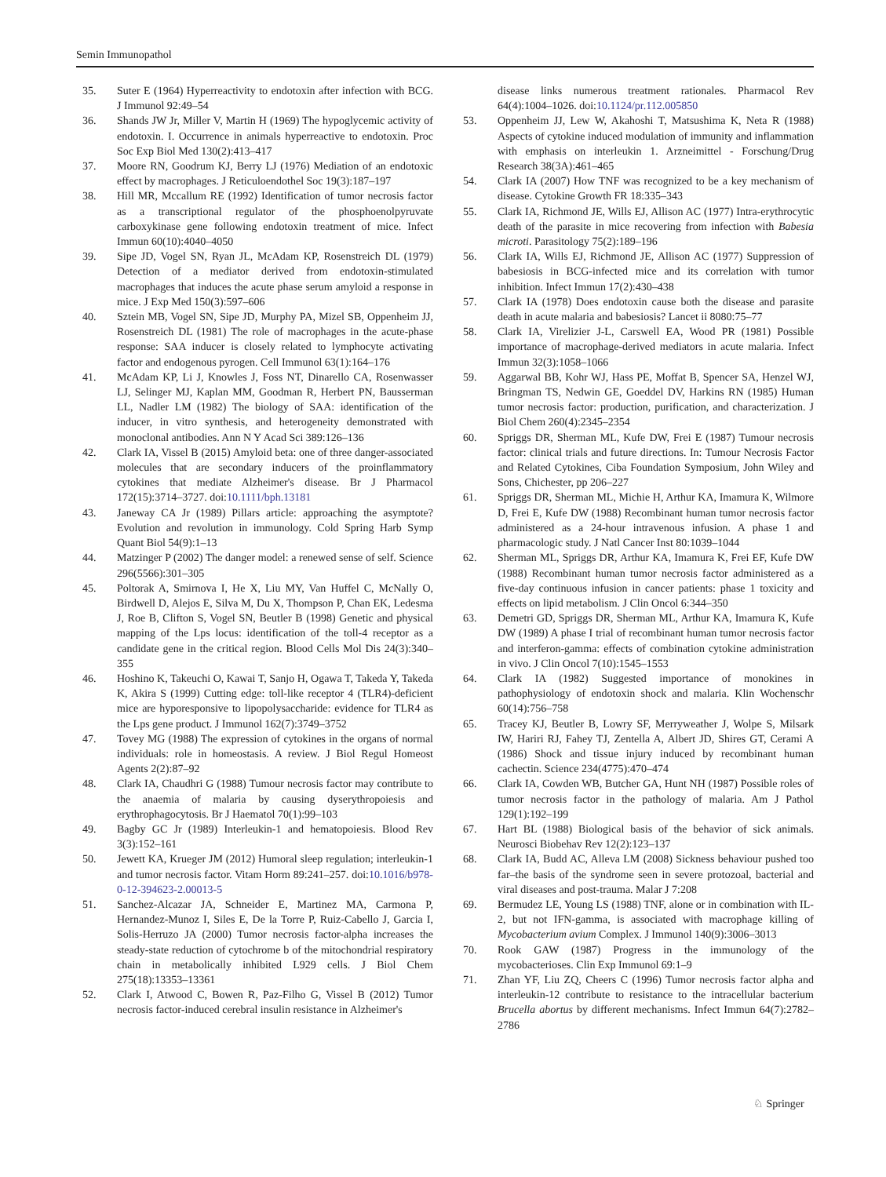Semin Immunopathol
35. Suter E (1964) Hyperreactivity to endotoxin after infection with BCG. J Immunol 92:49–54
36. Shands JW Jr, Miller V, Martin H (1969) The hypoglycemic activity of endotoxin. I. Occurrence in animals hyperreactive to endotoxin. Proc Soc Exp Biol Med 130(2):413–417
37. Moore RN, Goodrum KJ, Berry LJ (1976) Mediation of an endotoxic effect by macrophages. J Reticuloendothel Soc 19(3):187–197
38. Hill MR, Mccallum RE (1992) Identification of tumor necrosis factor as a transcriptional regulator of the phosphoenolpyruvate carboxykinase gene following endotoxin treatment of mice. Infect Immun 60(10):4040–4050
39. Sipe JD, Vogel SN, Ryan JL, McAdam KP, Rosenstreich DL (1979) Detection of a mediator derived from endotoxin-stimulated macrophages that induces the acute phase serum amyloid a response in mice. J Exp Med 150(3):597–606
40. Sztein MB, Vogel SN, Sipe JD, Murphy PA, Mizel SB, Oppenheim JJ, Rosenstreich DL (1981) The role of macrophages in the acute-phase response: SAA inducer is closely related to lymphocyte activating factor and endogenous pyrogen. Cell Immunol 63(1):164–176
41. McAdam KP, Li J, Knowles J, Foss NT, Dinarello CA, Rosenwasser LJ, Selinger MJ, Kaplan MM, Goodman R, Herbert PN, Bausserman LL, Nadler LM (1982) The biology of SAA: identification of the inducer, in vitro synthesis, and heterogeneity demonstrated with monoclonal antibodies. Ann N Y Acad Sci 389:126–136
42. Clark IA, Vissel B (2015) Amyloid beta: one of three danger-associated molecules that are secondary inducers of the proinflammatory cytokines that mediate Alzheimer's disease. Br J Pharmacol 172(15):3714–3727. doi:10.1111/bph.13181
43. Janeway CA Jr (1989) Pillars article: approaching the asymptote? Evolution and revolution in immunology. Cold Spring Harb Symp Quant Biol 54(9):1–13
44. Matzinger P (2002) The danger model: a renewed sense of self. Science 296(5566):301–305
45. Poltorak A, Smirnova I, He X, Liu MY, Van Huffel C, McNally O, Birdwell D, Alejos E, Silva M, Du X, Thompson P, Chan EK, Ledesma J, Roe B, Clifton S, Vogel SN, Beutler B (1998) Genetic and physical mapping of the Lps locus: identification of the toll-4 receptor as a candidate gene in the critical region. Blood Cells Mol Dis 24(3):340–355
46. Hoshino K, Takeuchi O, Kawai T, Sanjo H, Ogawa T, Takeda Y, Takeda K, Akira S (1999) Cutting edge: toll-like receptor 4 (TLR4)-deficient mice are hyporesponsive to lipopolysaccharide: evidence for TLR4 as the Lps gene product. J Immunol 162(7):3749–3752
47. Tovey MG (1988) The expression of cytokines in the organs of normal individuals: role in homeostasis. A review. J Biol Regul Homeost Agents 2(2):87–92
48. Clark IA, Chaudhri G (1988) Tumour necrosis factor may contribute to the anaemia of malaria by causing dyserythropoiesis and erythrophagocytosis. Br J Haematol 70(1):99–103
49. Bagby GC Jr (1989) Interleukin-1 and hematopoiesis. Blood Rev 3(3):152–161
50. Jewett KA, Krueger JM (2012) Humoral sleep regulation; interleukin-1 and tumor necrosis factor. Vitam Horm 89:241–257. doi:10.1016/b978-0-12-394623-2.00013-5
51. Sanchez-Alcazar JA, Schneider E, Martinez MA, Carmona P, Hernandez-Munoz I, Siles E, De la Torre P, Ruiz-Cabello J, Garcia I, Solis-Herruzo JA (2000) Tumor necrosis factor-alpha increases the steady-state reduction of cytochrome b of the mitochondrial respiratory chain in metabolically inhibited L929 cells. J Biol Chem 275(18):13353–13361
52. Clark I, Atwood C, Bowen R, Paz-Filho G, Vissel B (2012) Tumor necrosis factor-induced cerebral insulin resistance in Alzheimer's
disease links numerous treatment rationales. Pharmacol Rev 64(4):1004–1026. doi:10.1124/pr.112.005850
53. Oppenheim JJ, Lew W, Akahoshi T, Matsushima K, Neta R (1988) Aspects of cytokine induced modulation of immunity and inflammation with emphasis on interleukin 1. Arzneimittel - Forschung/Drug Research 38(3A):461–465
54. Clark IA (2007) How TNF was recognized to be a key mechanism of disease. Cytokine Growth FR 18:335–343
55. Clark IA, Richmond JE, Wills EJ, Allison AC (1977) Intra-erythrocytic death of the parasite in mice recovering from infection with Babesia microti. Parasitology 75(2):189–196
56. Clark IA, Wills EJ, Richmond JE, Allison AC (1977) Suppression of babesiosis in BCG-infected mice and its correlation with tumor inhibition. Infect Immun 17(2):430–438
57. Clark IA (1978) Does endotoxin cause both the disease and parasite death in acute malaria and babesiosis? Lancet ii 8080:75–77
58. Clark IA, Virelizier J-L, Carswell EA, Wood PR (1981) Possible importance of macrophage-derived mediators in acute malaria. Infect Immun 32(3):1058–1066
59. Aggarwal BB, Kohr WJ, Hass PE, Moffat B, Spencer SA, Henzel WJ, Bringman TS, Nedwin GE, Goeddel DV, Harkins RN (1985) Human tumor necrosis factor: production, purification, and characterization. J Biol Chem 260(4):2345–2354
60. Spriggs DR, Sherman ML, Kufe DW, Frei E (1987) Tumour necrosis factor: clinical trials and future directions. In: Tumour Necrosis Factor and Related Cytokines, Ciba Foundation Symposium, John Wiley and Sons, Chichester, pp 206–227
61. Spriggs DR, Sherman ML, Michie H, Arthur KA, Imamura K, Wilmore D, Frei E, Kufe DW (1988) Recombinant human tumor necrosis factor administered as a 24-hour intravenous infusion. A phase 1 and pharmacologic study. J Natl Cancer Inst 80:1039–1044
62. Sherman ML, Spriggs DR, Arthur KA, Imamura K, Frei EF, Kufe DW (1988) Recombinant human tumor necrosis factor administered as a five-day continuous infusion in cancer patients: phase 1 toxicity and effects on lipid metabolism. J Clin Oncol 6:344–350
63. Demetri GD, Spriggs DR, Sherman ML, Arthur KA, Imamura K, Kufe DW (1989) A phase I trial of recombinant human tumor necrosis factor and interferon-gamma: effects of combination cytokine administration in vivo. J Clin Oncol 7(10):1545–1553
64. Clark IA (1982) Suggested importance of monokines in pathophysiology of endotoxin shock and malaria. Klin Wochenschr 60(14):756–758
65. Tracey KJ, Beutler B, Lowry SF, Merryweather J, Wolpe S, Milsark IW, Hariri RJ, Fahey TJ, Zentella A, Albert JD, Shires GT, Cerami A (1986) Shock and tissue injury induced by recombinant human cachectin. Science 234(4775):470–474
66. Clark IA, Cowden WB, Butcher GA, Hunt NH (1987) Possible roles of tumor necrosis factor in the pathology of malaria. Am J Pathol 129(1):192–199
67. Hart BL (1988) Biological basis of the behavior of sick animals. Neurosci Biobehav Rev 12(2):123–137
68. Clark IA, Budd AC, Alleva LM (2008) Sickness behaviour pushed too far–the basis of the syndrome seen in severe protozoal, bacterial and viral diseases and post-trauma. Malar J 7:208
69. Bermudez LE, Young LS (1988) TNF, alone or in combination with IL-2, but not IFN-gamma, is associated with macrophage killing of Mycobacterium avium Complex. J Immunol 140(9):3006–3013
70. Rook GAW (1987) Progress in the immunology of the mycobacterioses. Clin Exp Immunol 69:1–9
71. Zhan YF, Liu ZQ, Cheers C (1996) Tumor necrosis factor alpha and interleukin-12 contribute to resistance to the intracellular bacterium Brucella abortus by different mechanisms. Infect Immun 64(7):2782–2786
♘ Springer